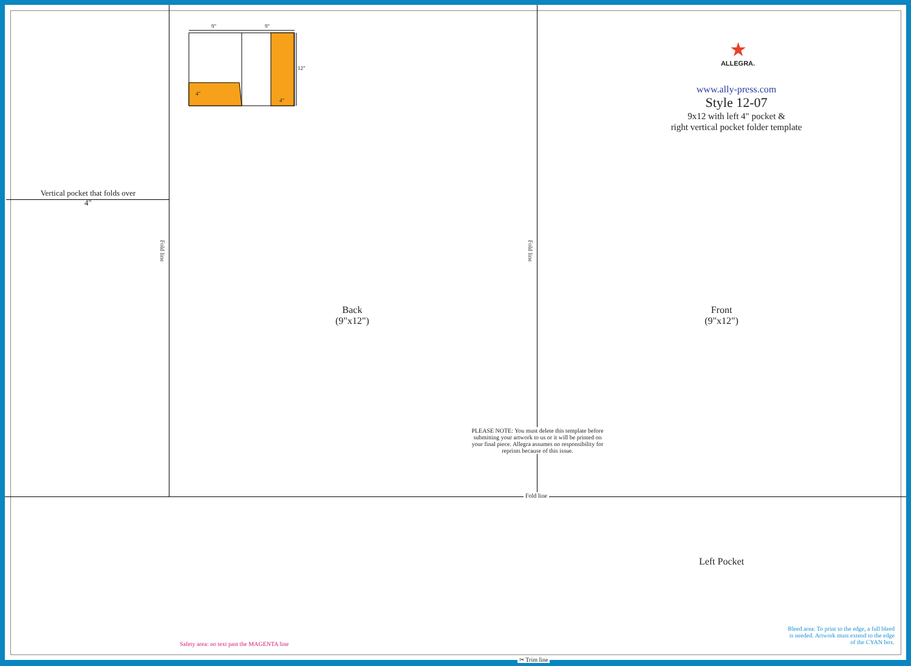9" 9"
12"
4"
4"
★
ALLEGRA.
www.ally-press.com
Style 12-07
9x12 with left 4" pocket &
right vertical pocket folder template
Vertical pocket that folds over
4"
Fold line
Fold line
Back
(9"x12")
Front
(9"x12")
PLEASE NOTE: You must delete this template before submitting your artwork to us or it will be printed on your final piece. Allegra assumes no responsibility for reprints because of this issue.
Fold line
Left Pocket
Safety area: no text past the MAGENTA line
Bleed area: To print to the edge, a full bleed is needed. Artwork must extend to the edge of the CYAN box.
✂ Trim line